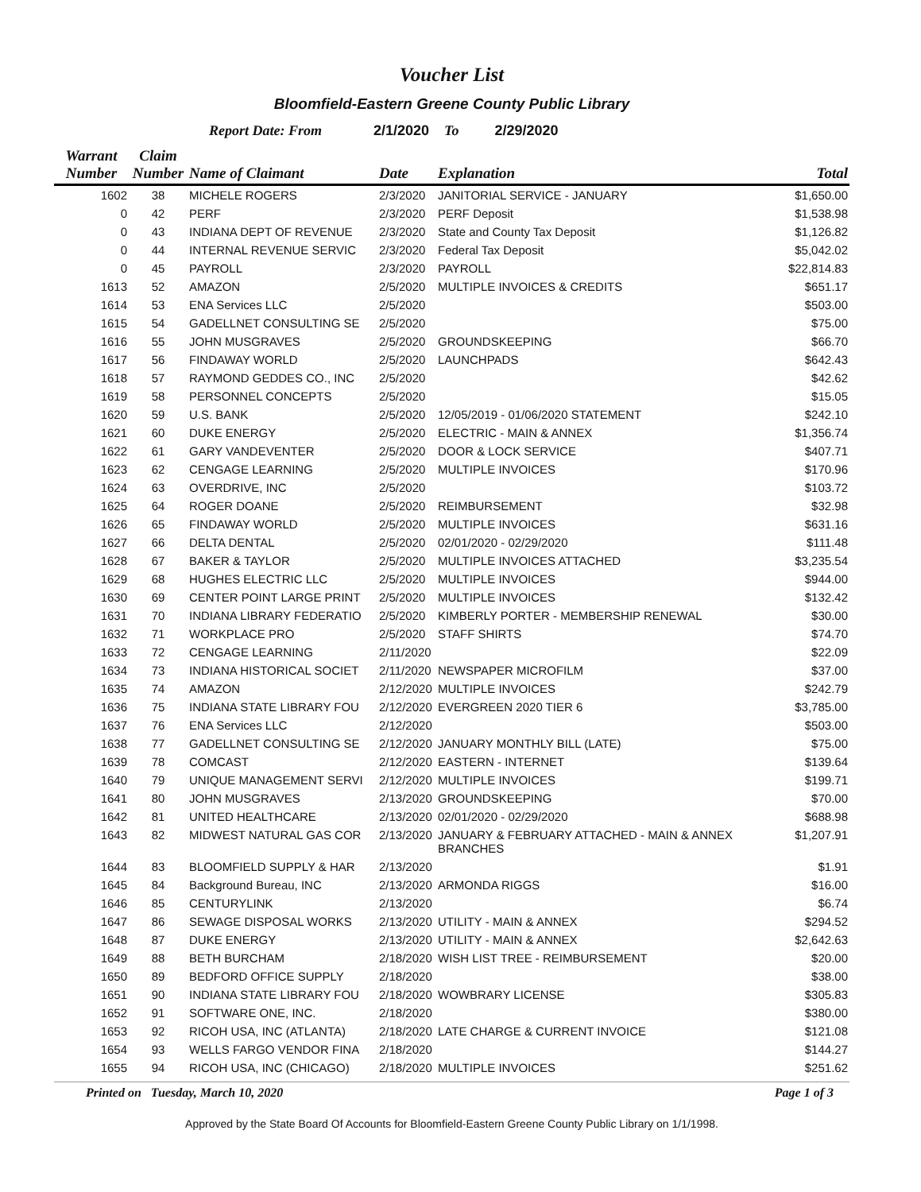Voucher List
Bloomfield-Eastern Greene County Public Library
Report Date: From 2/1/2020 To 2/29/2020
| Warrant Number | Claim Number | Name of Claimant | Date | Explanation | Total |
| --- | --- | --- | --- | --- | --- |
| 1602 | 38 | MICHELE ROGERS | 2/3/2020 | JANITORIAL SERVICE - JANUARY | $1,650.00 |
| 0 | 42 | PERF | 2/3/2020 | PERF Deposit | $1,538.98 |
| 0 | 43 | INDIANA DEPT OF REVENUE | 2/3/2020 | State and County Tax Deposit | $1,126.82 |
| 0 | 44 | INTERNAL REVENUE SERVIC | 2/3/2020 | Federal Tax Deposit | $5,042.02 |
| 0 | 45 | PAYROLL | 2/3/2020 | PAYROLL | $22,814.83 |
| 1613 | 52 | AMAZON | 2/5/2020 | MULTIPLE INVOICES & CREDITS | $651.17 |
| 1614 | 53 | ENA Services LLC | 2/5/2020 | | $503.00 |
| 1615 | 54 | GADELLNET CONSULTING SE | 2/5/2020 | | $75.00 |
| 1616 | 55 | JOHN MUSGRAVES | 2/5/2020 | GROUNDSKEEPING | $66.70 |
| 1617 | 56 | FINDAWAY WORLD | 2/5/2020 | LAUNCHPADS | $642.43 |
| 1618 | 57 | RAYMOND GEDDES CO., INC | 2/5/2020 | | $42.62 |
| 1619 | 58 | PERSONNEL CONCEPTS | 2/5/2020 | | $15.05 |
| 1620 | 59 | U.S. BANK | 2/5/2020 | 12/05/2019 - 01/06/2020 STATEMENT | $242.10 |
| 1621 | 60 | DUKE ENERGY | 2/5/2020 | ELECTRIC - MAIN & ANNEX | $1,356.74 |
| 1622 | 61 | GARY VANDEVENTER | 2/5/2020 | DOOR & LOCK SERVICE | $407.71 |
| 1623 | 62 | CENGAGE LEARNING | 2/5/2020 | MULTIPLE INVOICES | $170.96 |
| 1624 | 63 | OVERDRIVE, INC | 2/5/2020 | | $103.72 |
| 1625 | 64 | ROGER DOANE | 2/5/2020 | REIMBURSEMENT | $32.98 |
| 1626 | 65 | FINDAWAY WORLD | 2/5/2020 | MULTIPLE INVOICES | $631.16 |
| 1627 | 66 | DELTA DENTAL | 2/5/2020 | 02/01/2020 - 02/29/2020 | $111.48 |
| 1628 | 67 | BAKER & TAYLOR | 2/5/2020 | MULTIPLE INVOICES ATTACHED | $3,235.54 |
| 1629 | 68 | HUGHES ELECTRIC LLC | 2/5/2020 | MULTIPLE INVOICES | $944.00 |
| 1630 | 69 | CENTER POINT LARGE PRINT | 2/5/2020 | MULTIPLE INVOICES | $132.42 |
| 1631 | 70 | INDIANA LIBRARY FEDERATIO | 2/5/2020 | KIMBERLY PORTER - MEMBERSHIP RENEWAL | $30.00 |
| 1632 | 71 | WORKPLACE PRO | 2/5/2020 | STAFF SHIRTS | $74.70 |
| 1633 | 72 | CENGAGE LEARNING | 2/11/2020 | | $22.09 |
| 1634 | 73 | INDIANA HISTORICAL SOCIET | 2/11/2020 | NEWSPAPER MICROFILM | $37.00 |
| 1635 | 74 | AMAZON | 2/12/2020 | MULTIPLE INVOICES | $242.79 |
| 1636 | 75 | INDIANA STATE LIBRARY FOU | 2/12/2020 | EVERGREEN 2020 TIER 6 | $3,785.00 |
| 1637 | 76 | ENA Services LLC | 2/12/2020 | | $503.00 |
| 1638 | 77 | GADELLNET CONSULTING SE | 2/12/2020 | JANUARY MONTHLY BILL (LATE) | $75.00 |
| 1639 | 78 | COMCAST | 2/12/2020 | EASTERN - INTERNET | $139.64 |
| 1640 | 79 | UNIQUE MANAGEMENT SERVI | 2/12/2020 | MULTIPLE INVOICES | $199.71 |
| 1641 | 80 | JOHN MUSGRAVES | 2/13/2020 | GROUNDSKEEPING | $70.00 |
| 1642 | 81 | UNITED HEALTHCARE | 2/13/2020 | 02/01/2020 - 02/29/2020 | $688.98 |
| 1643 | 82 | MIDWEST NATURAL GAS COR | 2/13/2020 | JANUARY & FEBRUARY ATTACHED - MAIN & ANNEX BRANCHES | $1,207.91 |
| 1644 | 83 | BLOOMFIELD SUPPLY & HAR | 2/13/2020 | | $1.91 |
| 1645 | 84 | Background Bureau, INC | 2/13/2020 | ARMONDA RIGGS | $16.00 |
| 1646 | 85 | CENTURYLINK | 2/13/2020 | | $6.74 |
| 1647 | 86 | SEWAGE DISPOSAL WORKS | 2/13/2020 | UTILITY - MAIN & ANNEX | $294.52 |
| 1648 | 87 | DUKE ENERGY | 2/13/2020 | UTILITY - MAIN & ANNEX | $2,642.63 |
| 1649 | 88 | BETH BURCHAM | 2/18/2020 | WISH LIST TREE - REIMBURSEMENT | $20.00 |
| 1650 | 89 | BEDFORD OFFICE SUPPLY | 2/18/2020 | | $38.00 |
| 1651 | 90 | INDIANA STATE LIBRARY FOU | 2/18/2020 | WOWBRARY LICENSE | $305.83 |
| 1652 | 91 | SOFTWARE ONE, INC. | 2/18/2020 | | $380.00 |
| 1653 | 92 | RICOH USA, INC (ATLANTA) | 2/18/2020 | LATE CHARGE & CURRENT INVOICE | $121.08 |
| 1654 | 93 | WELLS FARGO VENDOR FINA | 2/18/2020 | | $144.27 |
| 1655 | 94 | RICOH USA, INC (CHICAGO) | 2/18/2020 | MULTIPLE INVOICES | $251.62 |
Printed on Tuesday, March 10, 2020 Page 1 of 3
Approved by the State Board Of Accounts for Bloomfield-Eastern Greene County Public Library on 1/1/1998.